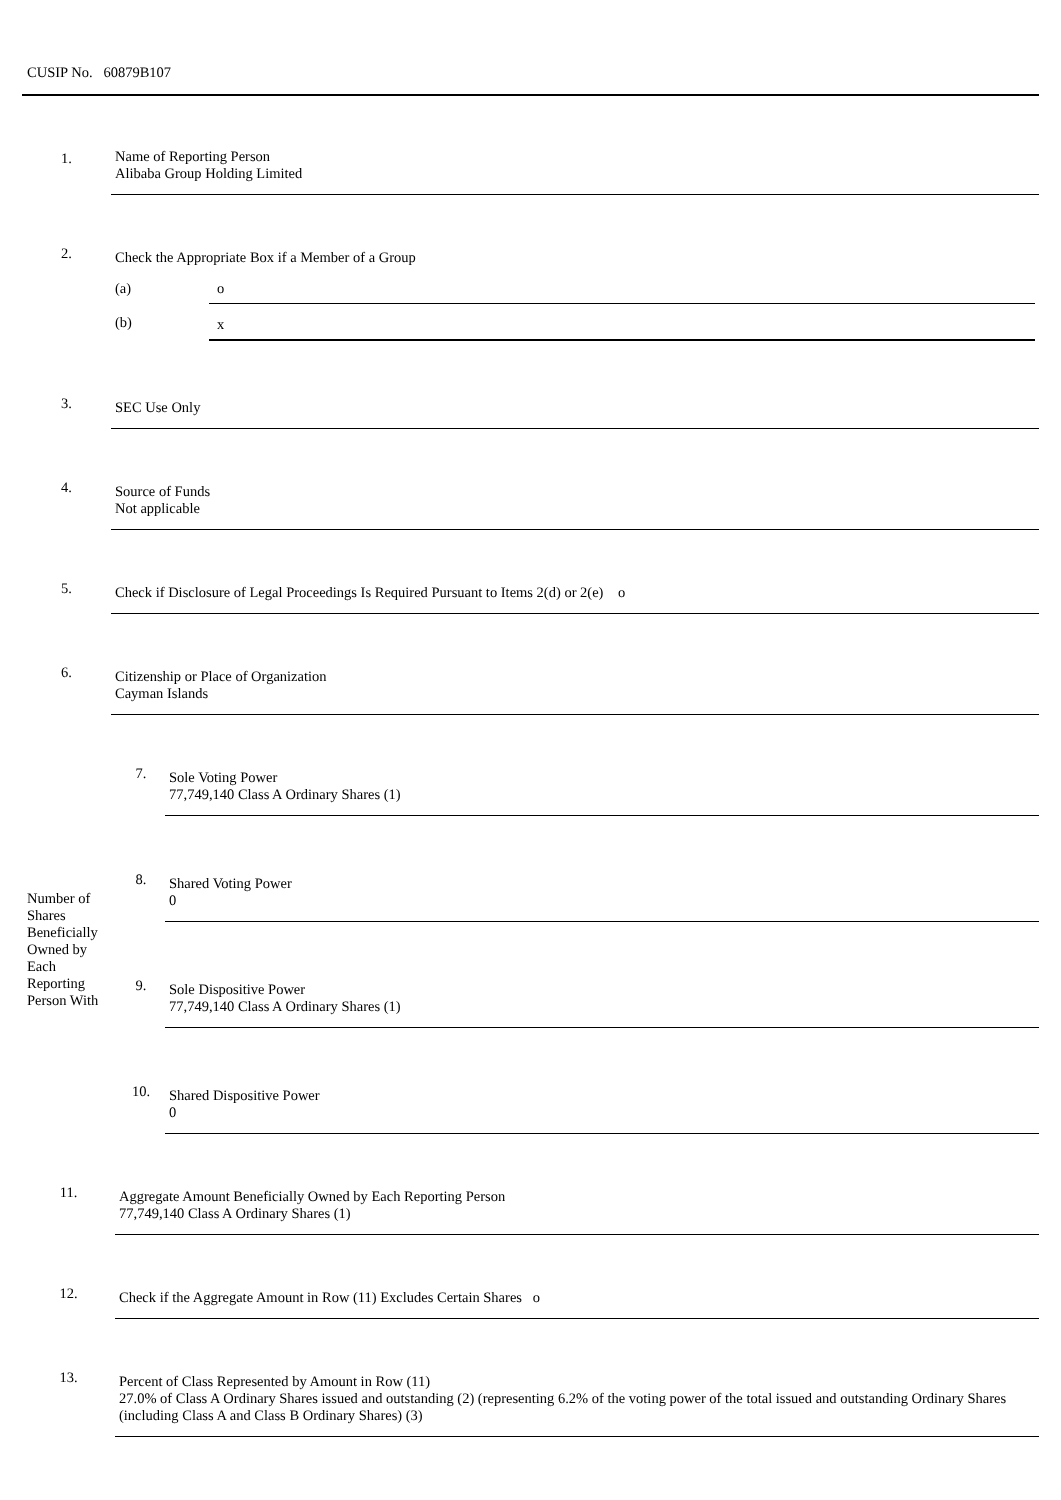CUSIP No. 60879B107
| 1. | Name of Reporting Person Alibaba Group Holding Limited |
| 2. | Check the Appropriate Box if a Member of a Group / (a) / o / / (b) / x / |
| 3. | SEC Use Only |
| 4. | Source of Funds Not applicable |
| 5. | Check if Disclosure of Legal Proceedings Is Required Pursuant to Items 2(d) or 2(e) o |
| 6. | Citizenship or Place of Organization Cayman Islands |
| Number of Shares Beneficially Owned by Each Reporting Person With | / 7. / Sole Voting Power 77,749,140 Class A Ordinary Shares (1) / |
| | / 8. / Shared Voting Power 0 / |
| | / 9. / Sole Dispositive Power 77,749,140 Class A Ordinary Shares (1) / |
| | / 10. / Shared Dispositive Power 0 / |
| 11. | Aggregate Amount Beneficially Owned by Each Reporting Person 77,749,140 Class A Ordinary Shares (1) |
| 12. | Check if the Aggregate Amount in Row (11) Excludes Certain Shares o |
| 13. | Percent of Class Represented by Amount in Row (11) 27.0% of Class A Ordinary Shares issued and outstanding (2) (representing 6.2% of the voting power of the total issued and outstanding Ordinary Shares (including Class A and Class B Ordinary Shares) (3) |